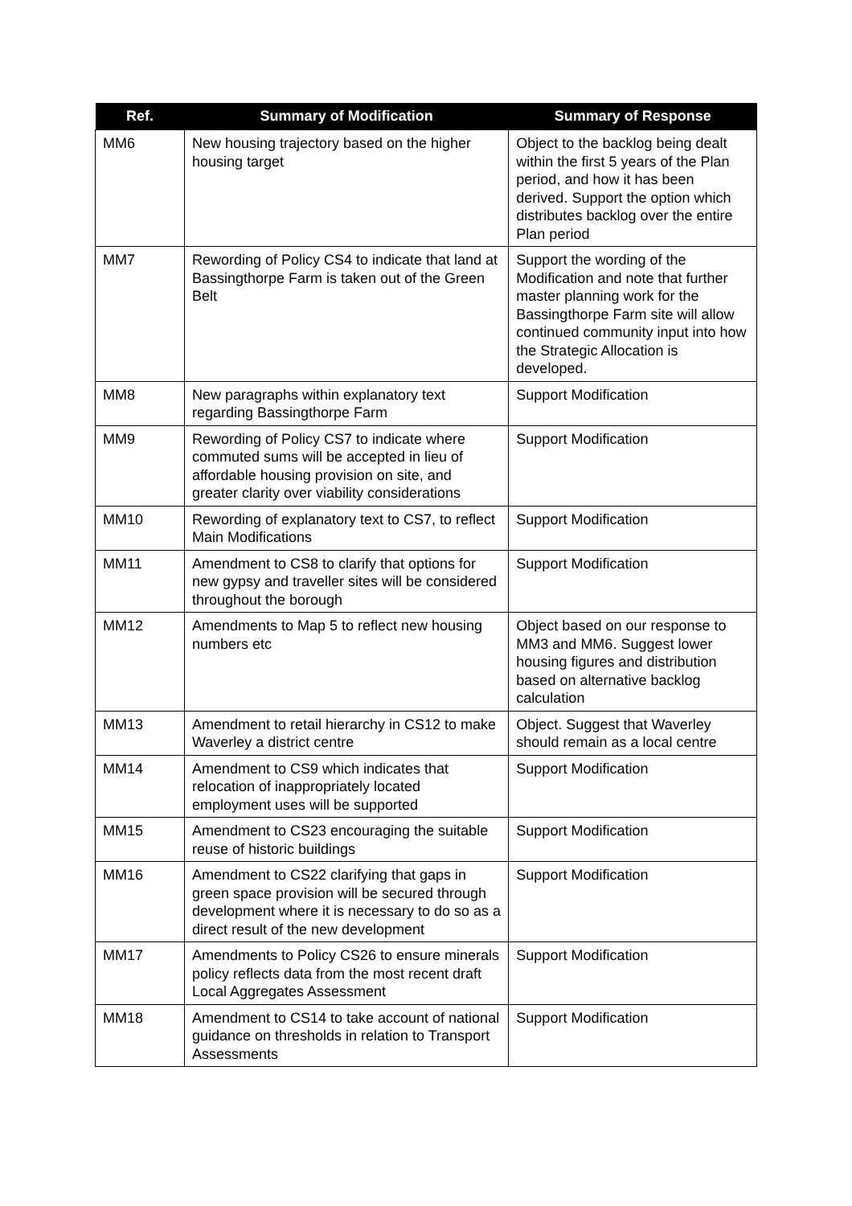| Ref. | Summary of Modification | Summary of Response |
| --- | --- | --- |
| MM6 | New housing trajectory based on the higher housing target | Object to the backlog being dealt within the first 5 years of the Plan period, and how it has been derived. Support the option which distributes backlog over the entire Plan period |
| MM7 | Rewording of Policy CS4 to indicate that land at Bassingthorpe Farm is taken out of the Green Belt | Support the wording of the Modification and note that further master planning work for the Bassingthorpe Farm site will allow continued community input into how the Strategic Allocation is developed. |
| MM8 | New paragraphs within explanatory text regarding Bassingthorpe Farm | Support Modification |
| MM9 | Rewording of Policy CS7 to indicate where commuted sums will be accepted in lieu of affordable housing provision on site, and greater clarity over viability considerations | Support Modification |
| MM10 | Rewording of explanatory text to CS7, to reflect Main Modifications | Support Modification |
| MM11 | Amendment to CS8 to clarify that options for new gypsy and traveller sites will be considered throughout the borough | Support Modification |
| MM12 | Amendments to Map 5 to reflect new housing numbers etc | Object based on our response to MM3 and MM6. Suggest lower housing figures and distribution based on alternative backlog calculation |
| MM13 | Amendment to retail hierarchy in CS12 to make Waverley a district centre | Object. Suggest that Waverley should remain as a local centre |
| MM14 | Amendment to CS9 which indicates that relocation of inappropriately located employment uses will be supported | Support Modification |
| MM15 | Amendment to CS23 encouraging the suitable reuse of historic buildings | Support Modification |
| MM16 | Amendment to CS22 clarifying that gaps in green space provision will be secured through development where it is necessary to do so as a direct result of the new development | Support Modification |
| MM17 | Amendments to Policy CS26 to ensure minerals policy reflects data from the most recent draft Local Aggregates Assessment | Support Modification |
| MM18 | Amendment to CS14 to take account of national guidance on thresholds in relation to Transport Assessments | Support Modification |